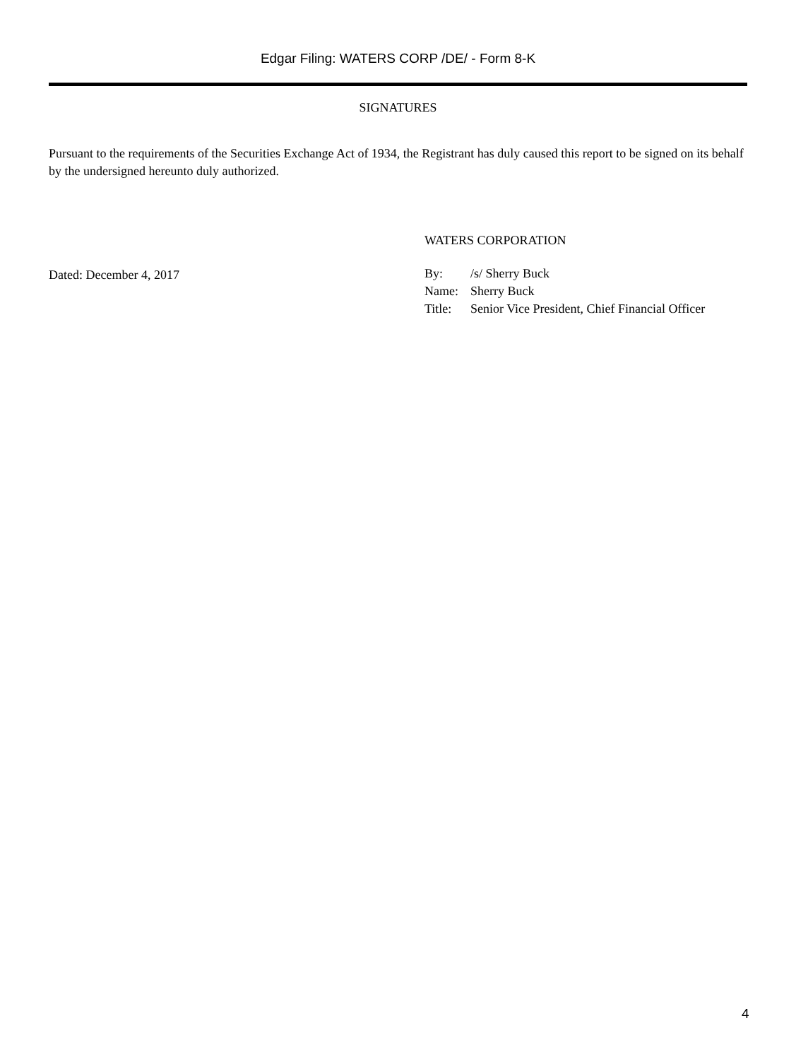Edgar Filing: WATERS CORP /DE/ - Form 8-K
SIGNATURES
Pursuant to the requirements of the Securities Exchange Act of 1934, the Registrant has duly caused this report to be signed on its behalf by the undersigned hereunto duly authorized.
Dated: December 4, 2017
WATERS CORPORATION
| By: | /s/ Sherry Buck |
| Name: | Sherry Buck |
| Title: | Senior Vice President, Chief Financial Officer |
4